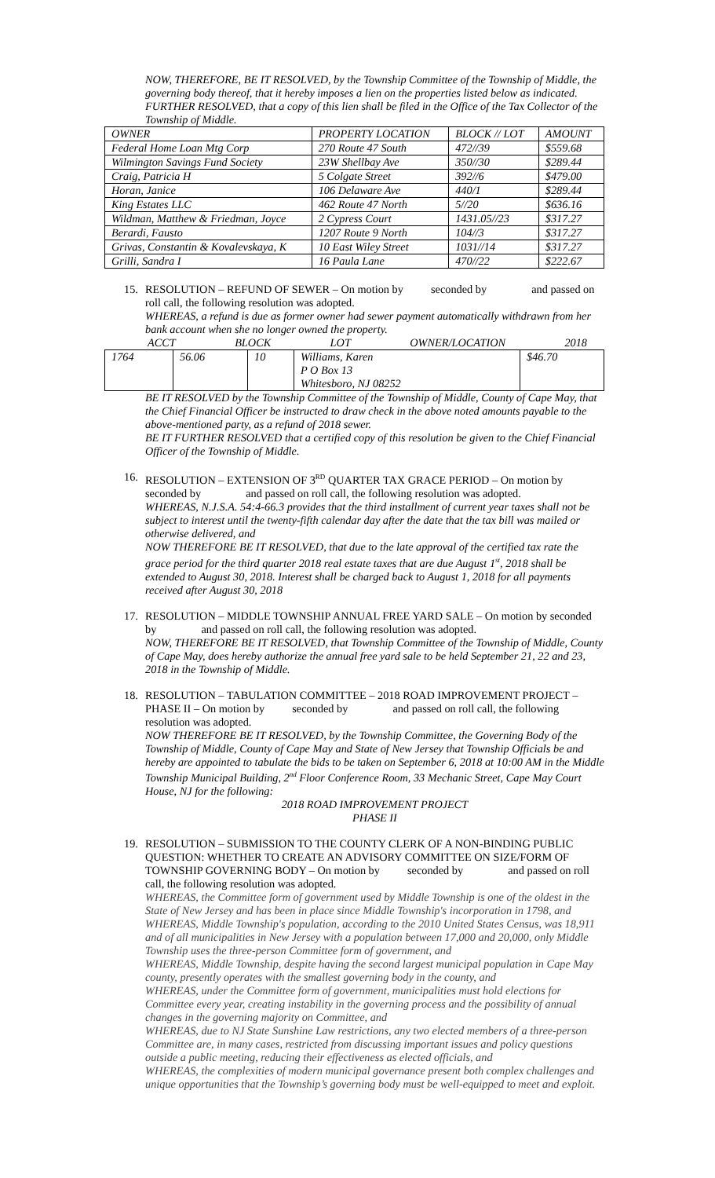NOW, THEREFORE, BE IT RESOLVED, by the Township Committee of the Township of Middle, the governing body thereof, that it hereby imposes a lien on the properties listed below as indicated.
FURTHER RESOLVED, that a copy of this lien shall be filed in the Office of the Tax Collector of the Township of Middle.
| OWNER | PROPERTY LOCATION | BLOCK // LOT | AMOUNT |
| Federal Home Loan Mtg Corp | 270 Route 47 South | 472//39 | $559.68 |
| Wilmington Savings Fund Society | 23W Shellbay Ave | 350//30 | $289.44 |
| Craig, Patricia H | 5 Colgate Street | 392//6 | $479.00 |
| Horan, Janice | 106 Delaware Ave | 440/1 | $289.44 |
| King Estates LLC | 462 Route 47 North | 5//20 | $636.16 |
| Wildman, Matthew & Friedman, Joyce | 2 Cypress Court | 1431.05//23 | $317.27 |
| Berardi, Fausto | 1207 Route 9 North | 104//3 | $317.27 |
| Grivas, Constantin & Kovalevskaya, K | 10 East Wiley Street | 1031//14 | $317.27 |
| Grilli, Sandra I | 16 Paula Lane | 470//22 | $222.67 |
15. RESOLUTION – REFUND OF SEWER – On motion by seconded by and passed on roll call, the following resolution was adopted.
WHEREAS, a refund is due as former owner had sewer payment automatically withdrawn from her bank account when she no longer owned the property.
ACCT BLOCK LOT OWNER/LOCATION 2018
| 1764 | 56.06 | 10 | Williams, Karen P O Box 13 Whitesboro, NJ 08252 | $46.70 |
BE IT RESOLVED by the Township Committee of the Township of Middle, County of Cape May, that the Chief Financial Officer be instructed to draw check in the above noted amounts payable to the above-mentioned party, as a refund of 2018 sewer.
BE IT FURTHER RESOLVED that a certified copy of this resolution be given to the Chief Financial Officer of the Township of Middle.
16. RESOLUTION – EXTENSION OF 3<sup>RD</sup> QUARTER TAX GRACE PERIOD – On motion by seconded by and passed on roll call, the following resolution was adopted.
WHEREAS, N.J.S.A. 54:4-66.3 provides that the third installment of current year taxes shall not be subject to interest until the twenty-fifth calendar day after the date that the tax bill was mailed or otherwise delivered, and
NOW THEREFORE BE IT RESOLVED, that due to the late approval of the certified tax rate the grace period for the third quarter 2018 real estate taxes that are due August 1<sup>st</sup>, 2018 shall be extended to August 30, 2018. Interest shall be charged back to August 1, 2018 for all payments received after August 30, 2018
17. RESOLUTION – MIDDLE TOWNSHIP ANNUAL FREE YARD SALE – On motion by seconded by and passed on roll call, the following resolution was adopted.
NOW, THEREFORE BE IT RESOLVED, that Township Committee of the Township of Middle, County of Cape May, does hereby authorize the annual free yard sale to be held September 21, 22 and 23, 2018 in the Township of Middle.
18. RESOLUTION – TABULATION COMMITTEE – 2018 ROAD IMPROVEMENT PROJECT – PHASE II – On motion by seconded by and passed on roll call, the following resolution was adopted.
NOW THEREFORE BE IT RESOLVED, by the Township Committee, the Governing Body of the Township of Middle, County of Cape May and State of New Jersey that Township Officials be and hereby are appointed to tabulate the bids to be taken on September 6, 2018 at 10:00 AM in the Middle Township Municipal Building, 2<sup>nd</sup> Floor Conference Room, 33 Mechanic Street, Cape May Court House, NJ for the following:
2018 ROAD IMPROVEMENT PROJECT
PHASE II
19. RESOLUTION – SUBMISSION TO THE COUNTY CLERK OF A NON-BINDING PUBLIC QUESTION: WHETHER TO CREATE AN ADVISORY COMMITTEE ON SIZE/FORM OF TOWNSHIP GOVERNING BODY – On motion by seconded by and passed on roll call, the following resolution was adopted.
WHEREAS, the Committee form of government used by Middle Township is one of the oldest in the State of New Jersey and has been in place since Middle Township's incorporation in 1798, and
WHEREAS, Middle Township's population, according to the 2010 United States Census, was 18,911 and of all municipalities in New Jersey with a population between 17,000 and 20,000, only Middle Township uses the three-person Committee form of government, and
WHEREAS, Middle Township, despite having the second largest municipal population in Cape May county, presently operates with the smallest governing body in the county, and
WHEREAS, under the Committee form of government, municipalities must hold elections for Committee every year, creating instability in the governing process and the possibility of annual changes in the governing majority on Committee, and
WHEREAS, due to NJ State Sunshine Law restrictions, any two elected members of a three-person Committee are, in many cases, restricted from discussing important issues and policy questions outside a public meeting, reducing their effectiveness as elected officials, and
WHEREAS, the complexities of modern municipal governance present both complex challenges and unique opportunities that the Township’s governing body must be well-equipped to meet and exploit.